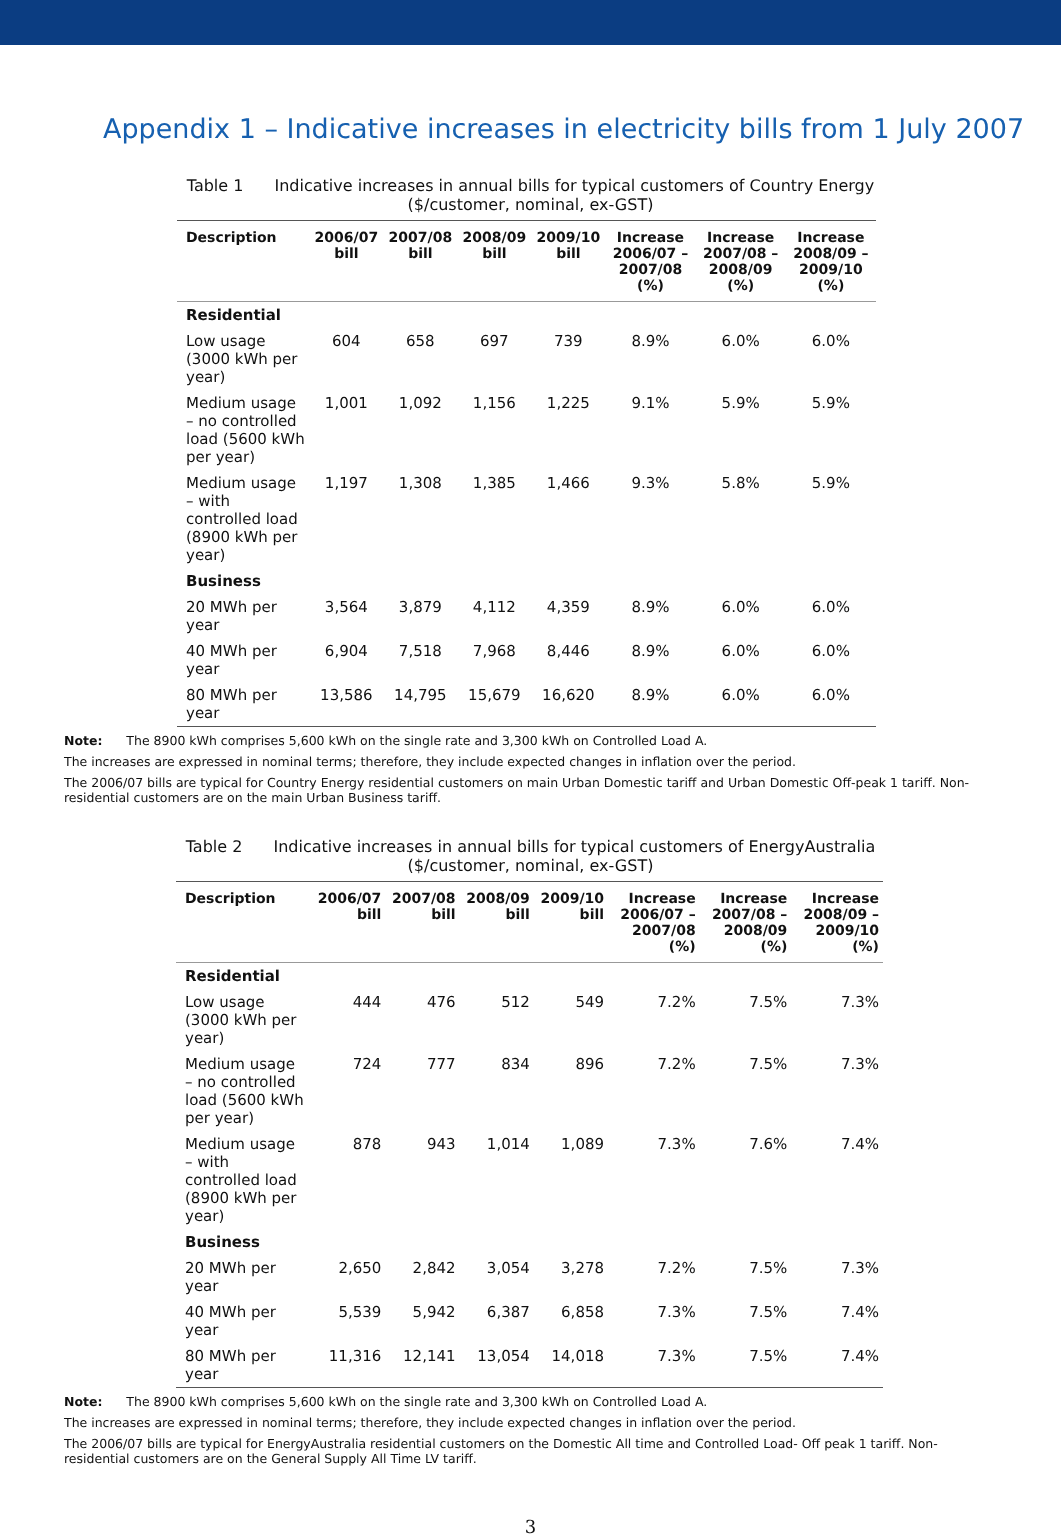Appendix 1 – Indicative increases in electricity bills from 1 July 2007
Table 1 Indicative increases in annual bills for typical customers of Country Energy ($/customer, nominal, ex-GST)
| Description | 2006/07 bill | 2007/08 bill | 2008/09 bill | 2009/10 bill | Increase 2006/07 – 2007/08 (%) | Increase 2007/08 – 2008/09 (%) | Increase 2008/09 – 2009/10 (%) |
| --- | --- | --- | --- | --- | --- | --- | --- |
| Residential | | | | | | | |
| Low usage (3000 kWh per year) | 604 | 658 | 697 | 739 | 8.9% | 6.0% | 6.0% |
| Medium usage – no controlled load (5600 kWh per year) | 1,001 | 1,092 | 1,156 | 1,225 | 9.1% | 5.9% | 5.9% |
| Medium usage – with controlled load (8900 kWh per year) | 1,197 | 1,308 | 1,385 | 1,466 | 9.3% | 5.8% | 5.9% |
| Business | | | | | | | |
| 20 MWh per year | 3,564 | 3,879 | 4,112 | 4,359 | 8.9% | 6.0% | 6.0% |
| 40 MWh per year | 6,904 | 7,518 | 7,968 | 8,446 | 8.9% | 6.0% | 6.0% |
| 80 MWh per year | 13,586 | 14,795 | 15,679 | 16,620 | 8.9% | 6.0% | 6.0% |
Note: The 8900 kWh comprises 5,600 kWh on the single rate and 3,300 kWh on Controlled Load A.
The increases are expressed in nominal terms; therefore, they include expected changes in inflation over the period.
The 2006/07 bills are typical for Country Energy residential customers on main Urban Domestic tariff and Urban Domestic Off-peak 1 tariff. Non-residential customers are on the main Urban Business tariff.
Table 2 Indicative increases in annual bills for typical customers of EnergyAustralia ($/customer, nominal, ex-GST)
| Description | 2006/07 bill | 2007/08 bill | 2008/09 bill | 2009/10 bill | Increase 2006/07 – 2007/08 (%) | Increase 2007/08 – 2008/09 (%) | Increase 2008/09 – 2009/10 (%) |
| --- | --- | --- | --- | --- | --- | --- | --- |
| Residential | | | | | | | |
| Low usage (3000 kWh per year) | 444 | 476 | 512 | 549 | 7.2% | 7.5% | 7.3% |
| Medium usage – no controlled load (5600 kWh per year) | 724 | 777 | 834 | 896 | 7.2% | 7.5% | 7.3% |
| Medium usage – with controlled load (8900 kWh per year) | 878 | 943 | 1,014 | 1,089 | 7.3% | 7.6% | 7.4% |
| Business | | | | | | | |
| 20 MWh per year | 2,650 | 2,842 | 3,054 | 3,278 | 7.2% | 7.5% | 7.3% |
| 40 MWh per year | 5,539 | 5,942 | 6,387 | 6,858 | 7.3% | 7.5% | 7.4% |
| 80 MWh per year | 11,316 | 12,141 | 13,054 | 14,018 | 7.3% | 7.5% | 7.4% |
Note: The 8900 kWh comprises 5,600 kWh on the single rate and 3,300 kWh on Controlled Load A.
The increases are expressed in nominal terms; therefore, they include expected changes in inflation over the period.
The 2006/07 bills are typical for EnergyAustralia residential customers on the Domestic All time and Controlled Load- Off peak 1 tariff. Non-residential customers are on the General Supply All Time LV tariff.
3